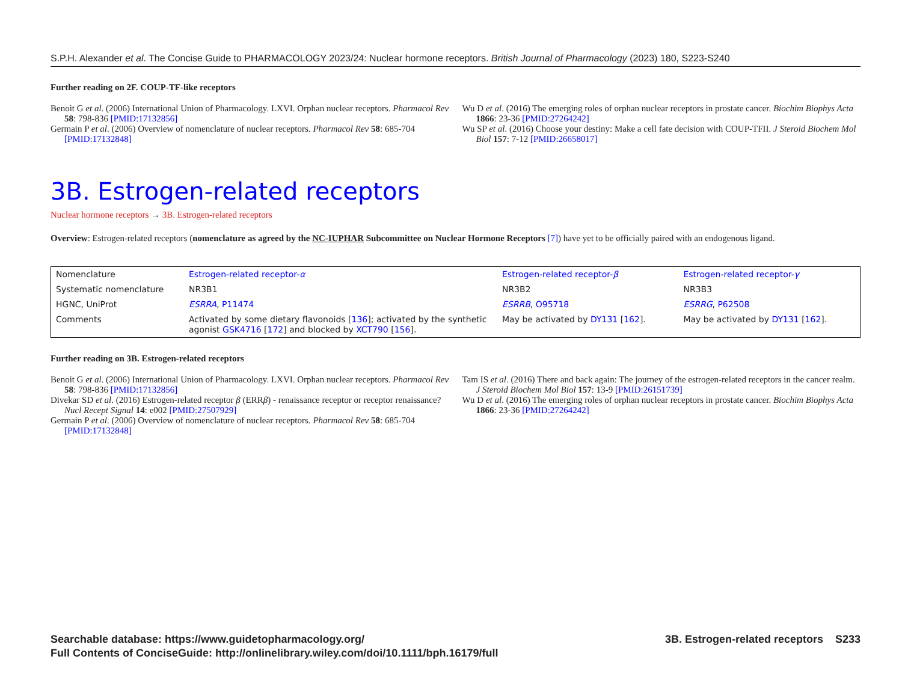S.P.H. Alexander et al. The Concise Guide to PHARMACOLOGY 2023/24: Nuclear hormone receptors. British Journal of Pharmacology (2023) 180, S223-S240
Further reading on 2F. COUP-TF-like receptors
Benoit G et al. (2006) International Union of Pharmacology. LXVI. Orphan nuclear receptors. Pharmacol Rev 58: 798-836 [PMID:17132856]
Germain P et al. (2006) Overview of nomenclature of nuclear receptors. Pharmacol Rev 58: 685-704 [PMID:17132848]
Wu D et al. (2016) The emerging roles of orphan nuclear receptors in prostate cancer. Biochim Biophys Acta 1866: 23-36 [PMID:27264242]
Wu SP et al. (2016) Choose your destiny: Make a cell fate decision with COUP-TFII. J Steroid Biochem Mol Biol 157: 7-12 [PMID:26658017]
3B. Estrogen-related receptors
Nuclear hormone receptors → 3B. Estrogen-related receptors
Overview: Estrogen-related receptors (nomenclature as agreed by the NC-IUPHAR Subcommittee on Nuclear Hormone Receptors [7]) have yet to be officially paired with an endogenous ligand.
| Nomenclature | Estrogen-related receptor- α | Estrogen-related receptor- β | Estrogen-related receptor- γ |
| Systematic nomenclature | NR3B1 | NR3B2 | NR3B3 |
| HGNC, UniProt | ESRRA , P11474 | ESRRB , O95718 | ESRRG , P62508 |
| Comments | Activated by some dietary flavonoids [ 136 ]; activated by the synthetic agonist GSK4716 [ 172 ] and blocked by XCT790 [ 156 ]. | May be activated by DY131 [ 162 ]. | May be activated by DY131 [ 162 ]. |
Further reading on 3B. Estrogen-related receptors
Benoit G et al. (2006) International Union of Pharmacology. LXVI. Orphan nuclear receptors. Pharmacol Rev 58: 798-836 [PMID:17132856]
Divekar SD et al. (2016) Estrogen-related receptor β (ERRβ) - renaissance receptor or receptor renaissance? Nucl Recept Signal 14: e002 [PMID:27507929]
Germain P et al. (2006) Overview of nomenclature of nuclear receptors. Pharmacol Rev 58: 685-704 [PMID:17132848]
Tam IS et al. (2016) There and back again: The journey of the estrogen-related receptors in the cancer realm. J Steroid Biochem Mol Biol 157: 13-9 [PMID:26151739]
Wu D et al. (2016) The emerging roles of orphan nuclear receptors in prostate cancer. Biochim Biophys Acta 1866: 23-36 [PMID:27264242]
Searchable database: https://www.guidetopharmacology.org/
Full Contents of ConciseGuide: http://onlinelibrary.wiley.com/doi/10.1111/bph.16179/full
3B. Estrogen-related receptors S233